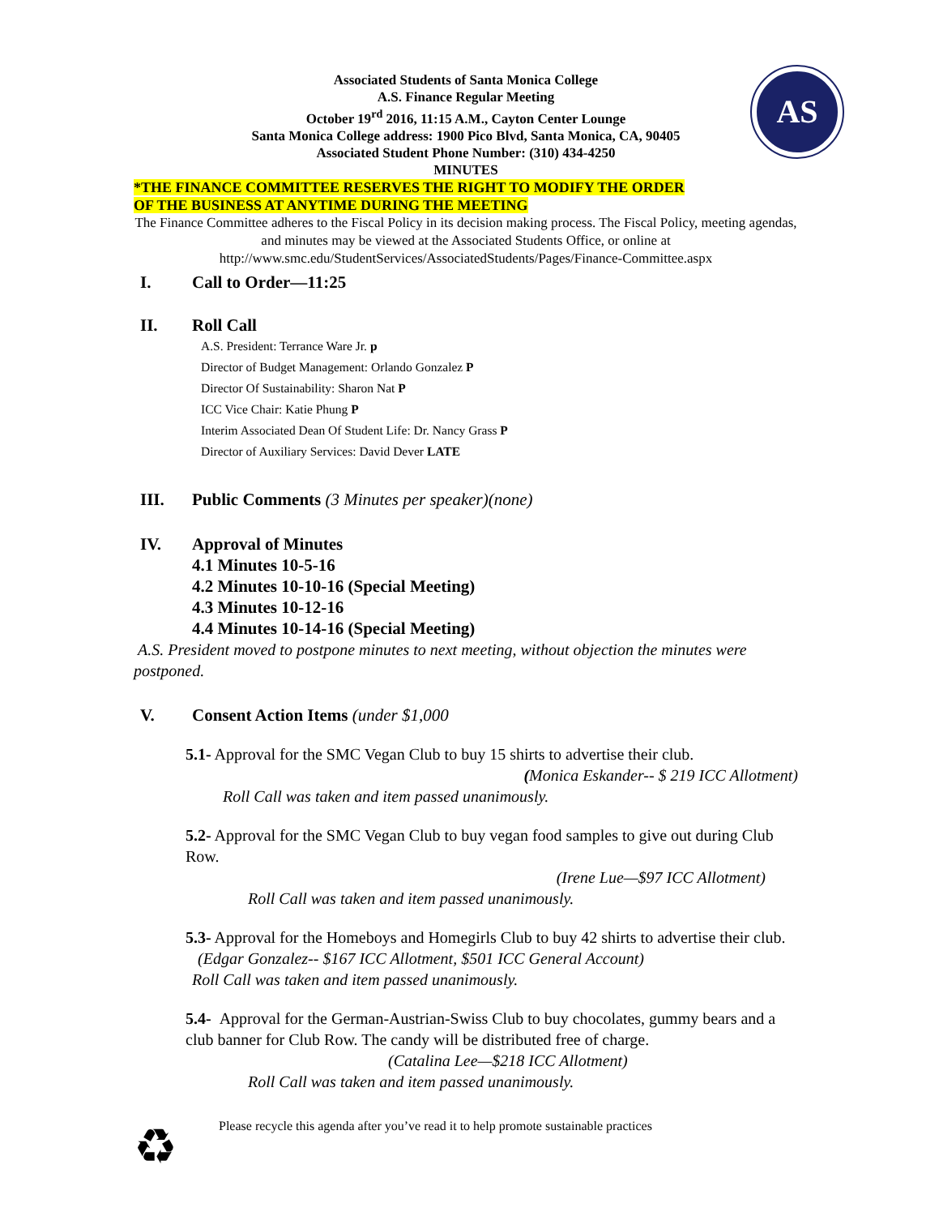AS
Associated Students of Santa Monica College
A.S. Finance Regular Meeting
October 19<sup>rd</sup> 2016, 11:15 A.M., Cayton Center Lounge
Santa Monica College address: 1900 Pico Blvd, Santa Monica, CA, 90405
Associated Student Phone Number: (310) 434-4250
MINUTES
*THE FINANCE COMMITTEE RESERVES THE RIGHT TO MODIFY THE ORDER
OF THE BUSINESS AT ANYTIME DURING THE MEETING
The Finance Committee adheres to the Fiscal Policy in its decision making process. The Fiscal Policy, meeting agendas, and minutes may be viewed at the Associated Students Office, or online at http://www.smc.edu/StudentServices/AssociatedStudents/Pages/Finance-Committee.aspx
I. Call to Order—11:25
II. Roll Call
A.S. President: Terrance Ware Jr. p
Director of Budget Management: Orlando Gonzalez P
Director Of Sustainability: Sharon Nat P
ICC Vice Chair: Katie Phung P
Interim Associated Dean Of Student Life: Dr. Nancy Grass P
Director of Auxiliary Services: David Dever LATE
III. Public Comments (3 Minutes per speaker)(none)
IV. Approval of Minutes
4.1 Minutes 10-5-16
4.2 Minutes 10-10-16 (Special Meeting)
4.3 Minutes 10-12-16
4.4 Minutes 10-14-16 (Special Meeting)
A.S. President moved to postpone minutes to next meeting, without objection the minutes were postponed.
V. Consent Action Items (under $1,000
5.1- Approval for the SMC Vegan Club to buy 15 shirts to advertise their club.
(Monica Eskander-- $ 219 ICC Allotment)
Roll Call was taken and item passed unanimously.
5.2- Approval for the SMC Vegan Club to buy vegan food samples to give out during Club Row.
(Irene Lue—$97 ICC Allotment)
Roll Call was taken and item passed unanimously.
5.3- Approval for the Homeboys and Homegirls Club to buy 42 shirts to advertise their club. (Edgar Gonzalez-- $167 ICC Allotment, $501 ICC General Account)
Roll Call was taken and item passed unanimously.
5.4- Approval for the German-Austrian-Swiss Club to buy chocolates, gummy bears and a club banner for Club Row. The candy will be distributed free of charge. (Catalina Lee—$218 ICC Allotment)
Roll Call was taken and item passed unanimously.
♻ Please recycle this agenda after you’ve read it to help promote sustainable practices